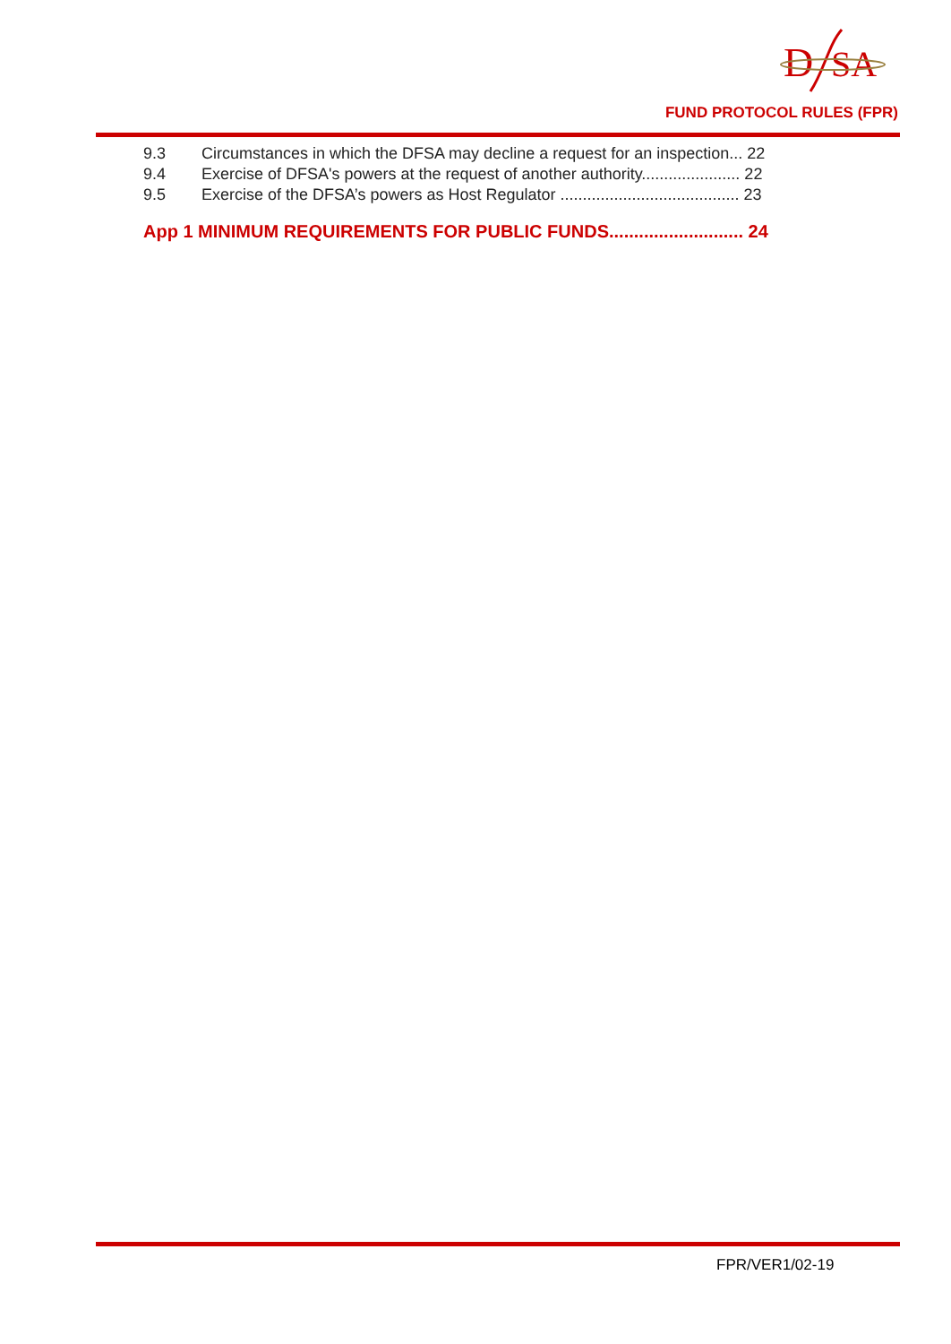D
SA
FUND PROTOCOL RULES (FPR)
9.3 Circumstances in which the DFSA may decline a request for an inspection... 22
9.4 Exercise of DFSA's powers at the request of another authority...................... 22
9.5 Exercise of the DFSA’s powers as Host Regulator ........................................ 23
App 1 MINIMUM REQUIREMENTS FOR PUBLIC FUNDS........................... 24
FPR/VER1/02-19